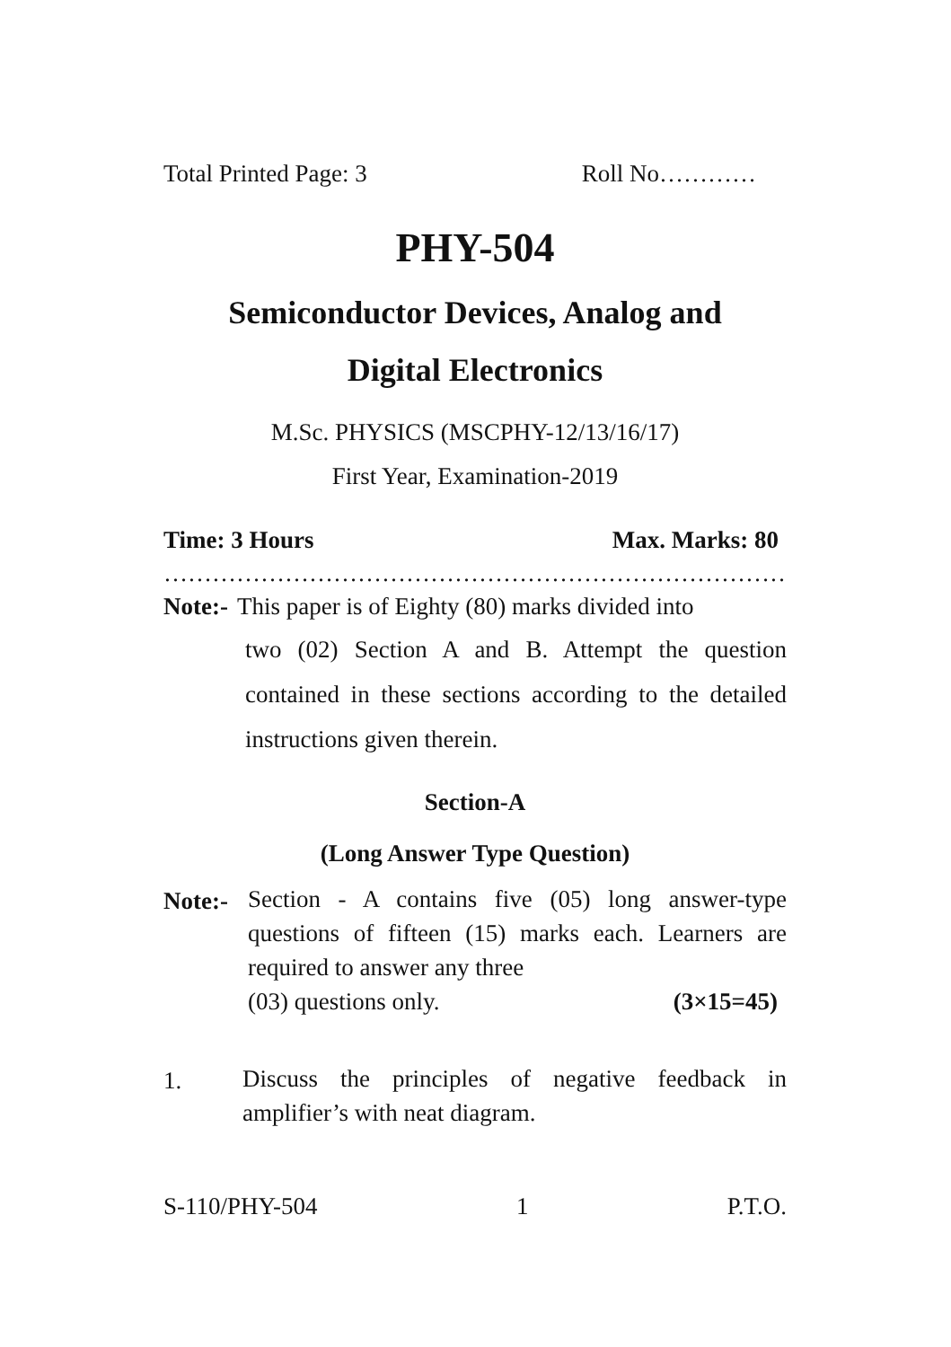Total Printed Page: 3 Roll No…………
PHY-504
Semiconductor Devices, Analog and
Digital Electronics
M.Sc. PHYSICS (MSCPHY-12/13/16/17)
First Year, Examination-2019
Time: 3 Hours Max. Marks: 80
………………………………………………………………………
Note:-
This paper is of Eighty (80) marks divided into
two (02) Section A and B. Attempt the question contained in these sections according to the detailed instructions given therein.
Section-A
(Long Answer Type Question)
Note:-
Section - A contains five (05) long answer-type questions of fifteen (15) marks each. Learners are required to answer any three
(03) questions only. (3×15=45)
1.
Discuss the principles of negative feedback in amplifier’s with neat diagram.
S-110/PHY-504 1 P.T.O.